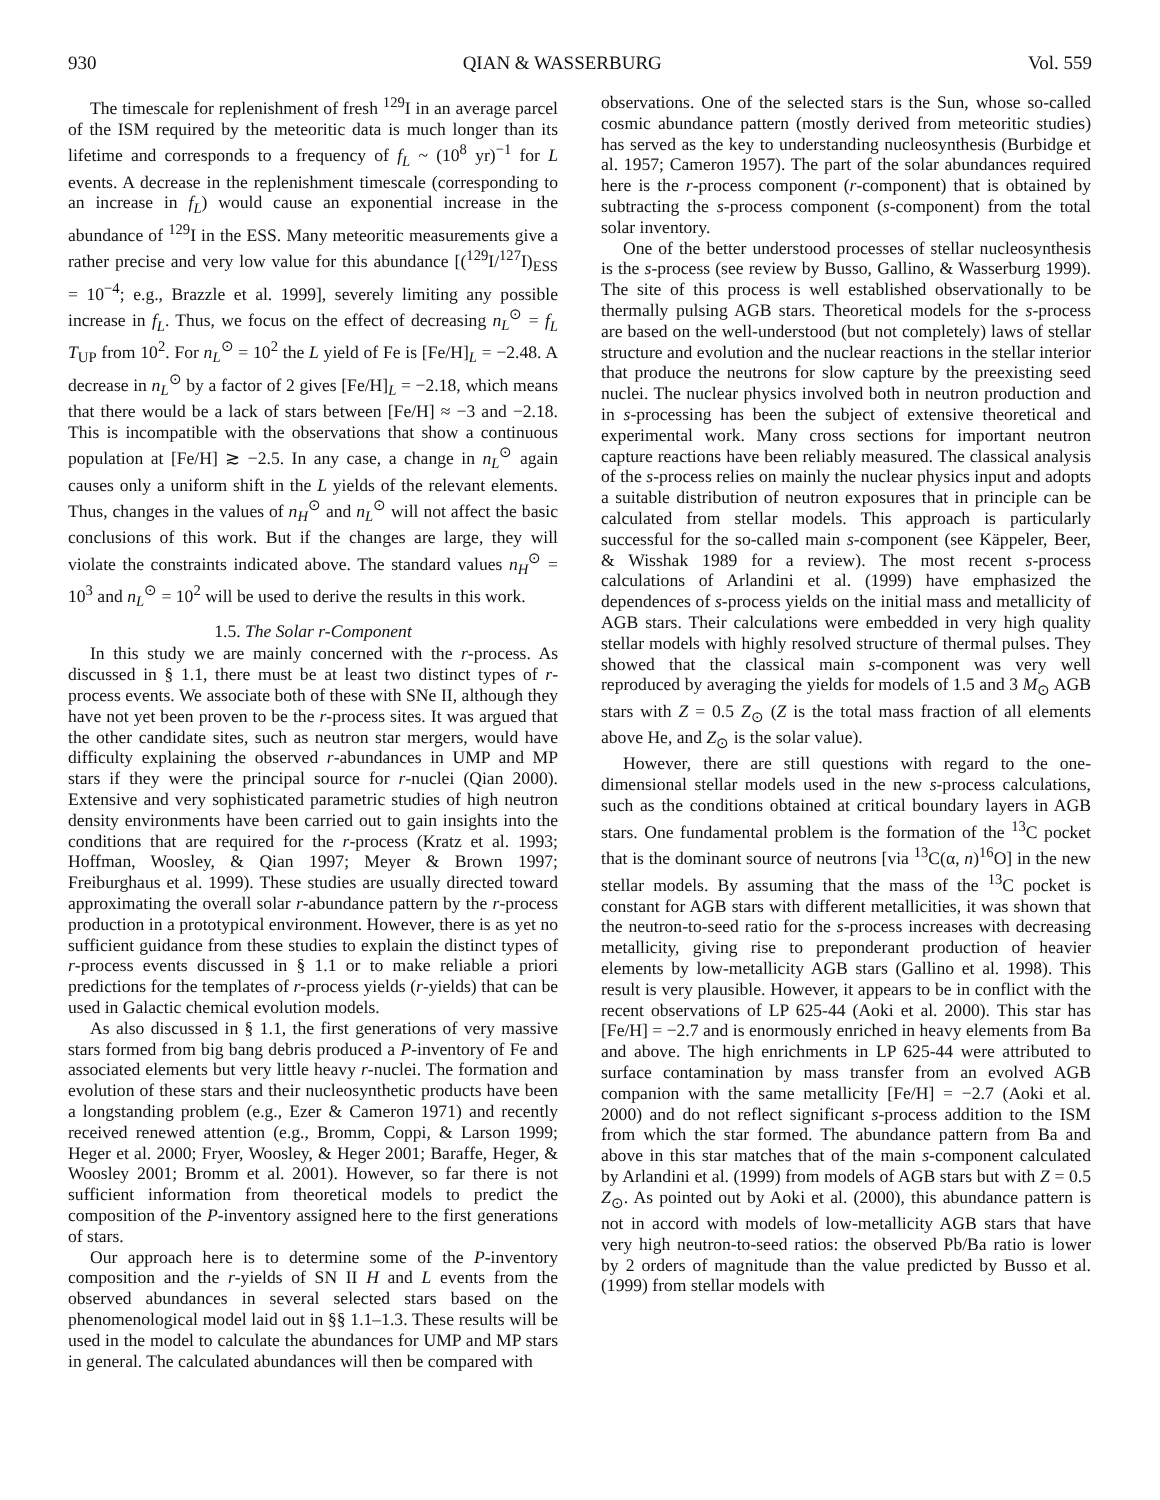930 QIAN & WASSERBURG Vol. 559
The timescale for replenishment of fresh <sup>129</sup>I in an average parcel of the ISM required by the meteoritic data is much longer than its lifetime and corresponds to a frequency of f<sub>L</sub> ~ (10<sup>8</sup> yr)<sup>−1</sup> for L events. A decrease in the replenishment timescale (corresponding to an increase in f<sub>L</sub>) would cause an exponential increase in the abundance of <sup>129</sup>I in the ESS. Many meteoritic measurements give a rather precise and very low value for this abundance [(<sup>129</sup>I/<sup>127</sup>I)<sub>ESS</sub> = 10<sup>−4</sup>; e.g., Brazzle et al. 1999], severely limiting any possible increase in f<sub>L</sub>. Thus, we focus on the effect of decreasing n<sub>L</sub><sup>⊙</sup> = f<sub>L</sub> T<sub>UP</sub> from 10<sup>2</sup>. For n<sub>L</sub><sup>⊙</sup> = 10<sup>2</sup> the L yield of Fe is [Fe/H]<sub>L</sub> = −2.48. A decrease in n<sub>L</sub><sup>⊙</sup> by a factor of 2 gives [Fe/H]<sub>L</sub> = −2.18, which means that there would be a lack of stars between [Fe/H] ≈ −3 and −2.18. This is incompatible with the observations that show a continuous population at [Fe/H] ≳ −2.5. In any case, a change in n<sub>L</sub><sup>⊙</sup> again causes only a uniform shift in the L yields of the relevant elements. Thus, changes in the values of n<sub>H</sub><sup>⊙</sup> and n<sub>L</sub><sup>⊙</sup> will not affect the basic conclusions of this work. But if the changes are large, they will violate the constraints indicated above. The standard values n<sub>H</sub><sup>⊙</sup> = 10<sup>3</sup> and n<sub>L</sub><sup>⊙</sup> = 10<sup>2</sup> will be used to derive the results in this work.
1.5. The Solar r-Component
In this study we are mainly concerned with the r-process. As discussed in § 1.1, there must be at least two distinct types of r-process events. We associate both of these with SNe II, although they have not yet been proven to be the r-process sites. It was argued that the other candidate sites, such as neutron star mergers, would have difficulty explaining the observed r-abundances in UMP and MP stars if they were the principal source for r-nuclei (Qian 2000). Extensive and very sophisticated parametric studies of high neutron density environments have been carried out to gain insights into the conditions that are required for the r-process (Kratz et al. 1993; Hoffman, Woosley, & Qian 1997; Meyer & Brown 1997; Freiburghaus et al. 1999). These studies are usually directed toward approximating the overall solar r-abundance pattern by the r-process production in a prototypical environment. However, there is as yet no sufficient guidance from these studies to explain the distinct types of r-process events discussed in § 1.1 or to make reliable a priori predictions for the templates of r-process yields (r-yields) that can be used in Galactic chemical evolution models.
As also discussed in § 1.1, the first generations of very massive stars formed from big bang debris produced a P-inventory of Fe and associated elements but very little heavy r-nuclei. The formation and evolution of these stars and their nucleosynthetic products have been a longstanding problem (e.g., Ezer & Cameron 1971) and recently received renewed attention (e.g., Bromm, Coppi, & Larson 1999; Heger et al. 2000; Fryer, Woosley, & Heger 2001; Baraffe, Heger, & Woosley 2001; Bromm et al. 2001). However, so far there is not sufficient information from theoretical models to predict the composition of the P-inventory assigned here to the first generations of stars.
Our approach here is to determine some of the P-inventory composition and the r-yields of SN II H and L events from the observed abundances in several selected stars based on the phenomenological model laid out in §§ 1.1–1.3. These results will be used in the model to calculate the abundances for UMP and MP stars in general. The calculated abundances will then be compared with
observations. One of the selected stars is the Sun, whose so-called cosmic abundance pattern (mostly derived from meteoritic studies) has served as the key to understanding nucleosynthesis (Burbidge et al. 1957; Cameron 1957). The part of the solar abundances required here is the r-process component (r-component) that is obtained by subtracting the s-process component (s-component) from the total solar inventory.
One of the better understood processes of stellar nucleosynthesis is the s-process (see review by Busso, Gallino, & Wasserburg 1999). The site of this process is well established observationally to be thermally pulsing AGB stars. Theoretical models for the s-process are based on the well-understood (but not completely) laws of stellar structure and evolution and the nuclear reactions in the stellar interior that produce the neutrons for slow capture by the preexisting seed nuclei. The nuclear physics involved both in neutron production and in s-processing has been the subject of extensive theoretical and experimental work. Many cross sections for important neutron capture reactions have been reliably measured. The classical analysis of the s-process relies on mainly the nuclear physics input and adopts a suitable distribution of neutron exposures that in principle can be calculated from stellar models. This approach is particularly successful for the so-called main s-component (see Käppeler, Beer, & Wisshak 1989 for a review). The most recent s-process calculations of Arlandini et al. (1999) have emphasized the dependences of s-process yields on the initial mass and metallicity of AGB stars. Their calculations were embedded in very high quality stellar models with highly resolved structure of thermal pulses. They showed that the classical main s-component was very well reproduced by averaging the yields for models of 1.5 and 3 M<sub>⊙</sub> AGB stars with Z = 0.5 Z<sub>⊙</sub> (Z is the total mass fraction of all elements above He, and Z<sub>⊙</sub> is the solar value).
However, there are still questions with regard to the one-dimensional stellar models used in the new s-process calculations, such as the conditions obtained at critical boundary layers in AGB stars. One fundamental problem is the formation of the <sup>13</sup>C pocket that is the dominant source of neutrons [via <sup>13</sup>C(α, n)<sup>16</sup>O] in the new stellar models. By assuming that the mass of the <sup>13</sup>C pocket is constant for AGB stars with different metallicities, it was shown that the neutron-to-seed ratio for the s-process increases with decreasing metallicity, giving rise to preponderant production of heavier elements by low-metallicity AGB stars (Gallino et al. 1998). This result is very plausible. However, it appears to be in conflict with the recent observations of LP 625-44 (Aoki et al. 2000). This star has [Fe/H] = −2.7 and is enormously enriched in heavy elements from Ba and above. The high enrichments in LP 625-44 were attributed to surface contamination by mass transfer from an evolved AGB companion with the same metallicity [Fe/H] = −2.7 (Aoki et al. 2000) and do not reflect significant s-process addition to the ISM from which the star formed. The abundance pattern from Ba and above in this star matches that of the main s-component calculated by Arlandini et al. (1999) from models of AGB stars but with Z = 0.5 Z<sub>⊙</sub>. As pointed out by Aoki et al. (2000), this abundance pattern is not in accord with models of low-metallicity AGB stars that have very high neutron-to-seed ratios: the observed Pb/Ba ratio is lower by 2 orders of magnitude than the value predicted by Busso et al. (1999) from stellar models with